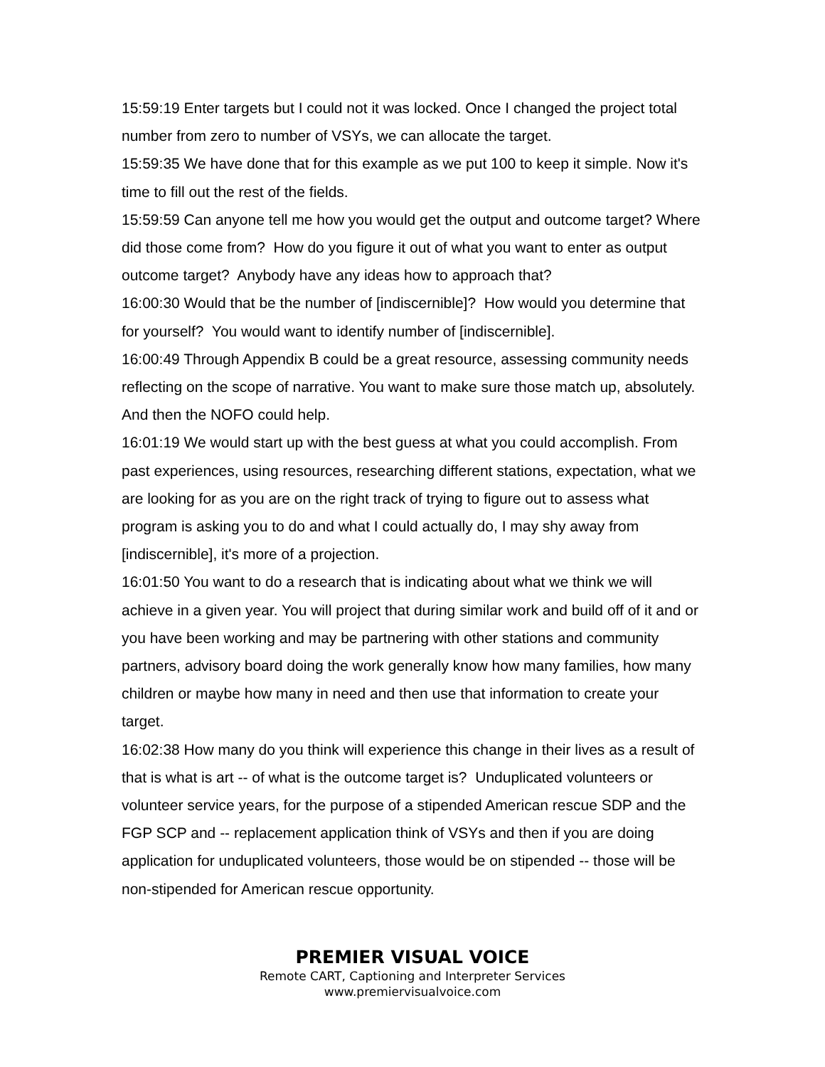15:59:19 Enter targets but I could not it was locked. Once I changed the project total number from zero to number of VSYs, we can allocate the target.
15:59:35 We have done that for this example as we put 100 to keep it simple. Now it's time to fill out the rest of the fields.
15:59:59 Can anyone tell me how you would get the output and outcome target? Where did those come from? How do you figure it out of what you want to enter as output outcome target? Anybody have any ideas how to approach that?
16:00:30 Would that be the number of [indiscernible]? How would you determine that for yourself? You would want to identify number of [indiscernible].
16:00:49 Through Appendix B could be a great resource, assessing community needs reflecting on the scope of narrative. You want to make sure those match up, absolutely. And then the NOFO could help.
16:01:19 We would start up with the best guess at what you could accomplish. From past experiences, using resources, researching different stations, expectation, what we are looking for as you are on the right track of trying to figure out to assess what program is asking you to do and what I could actually do, I may shy away from [indiscernible], it's more of a projection.
16:01:50 You want to do a research that is indicating about what we think we will achieve in a given year. You will project that during similar work and build off of it and or you have been working and may be partnering with other stations and community partners, advisory board doing the work generally know how many families, how many children or maybe how many in need and then use that information to create your target.
16:02:38 How many do you think will experience this change in their lives as a result of that is what is art -- of what is the outcome target is? Unduplicated volunteers or volunteer service years, for the purpose of a stipended American rescue SDP and the FGP SCP and -- replacement application think of VSYs and then if you are doing application for unduplicated volunteers, those would be on stipended -- those will be non-stipended for American rescue opportunity.
PREMIER VISUAL VOICE
Remote CART, Captioning and Interpreter Services
www.premiervisualvoice.com